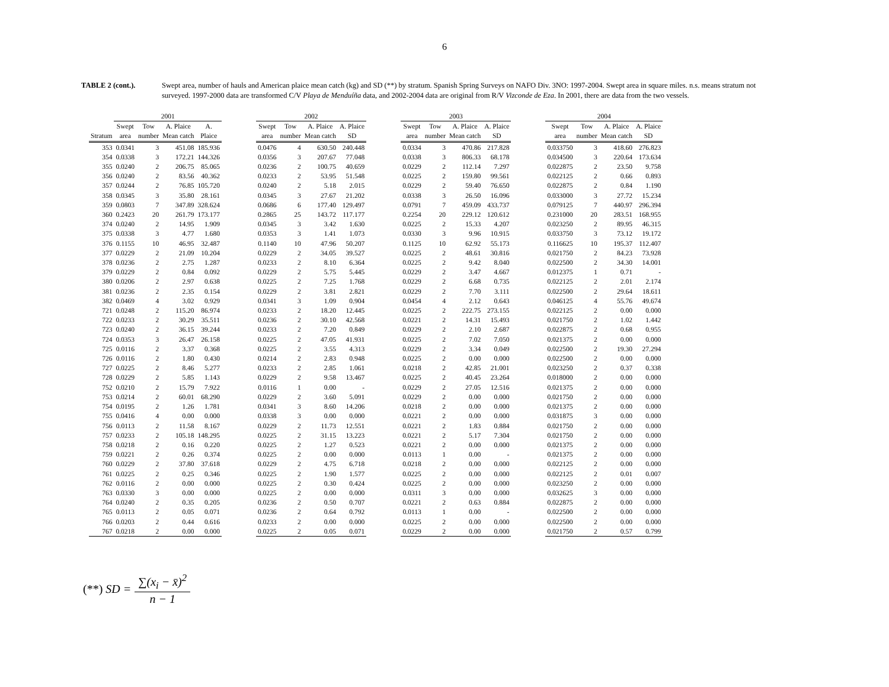6
TABLE 2 (cont.). Swept area, number of hauls and American plaice mean catch (kg) and SD (**) by stratum. Spanish Spring Surveys on NAFO Div. 3NO: 1997-2004. Swept area in square miles. n.s. means stratum not surveyed. 1997-2000 data are transformed C/V Playa de Menduíña data, and 2002-2004 data are original from R/V Vizconde de Eza. In 2001, there are data from the two vessels.
| | 2001 | | | | | 2002 | | | | | 2003 | | | | | 2004 | | | |
| --- | --- | --- | --- | --- | --- | --- | --- | --- | --- | --- | --- | --- | --- | --- | --- | --- | --- | --- | --- |
| | Swept | Tow | A. Plaice | A. | | Swept | Tow | A. Plaice | A. Plaice | | Swept | Tow | A. Plaice | A. Plaice | | Swept | Tow | A. Plaice | A. Plaice |
| Stratum | area | number | Mean catch | Plaice | | area | number | Mean catch | SD | | area | number | Mean catch | SD | | area | number | Mean catch | SD |
| 353 | 0.0341 | 3 | 451.08 | 185.936 | | 0.0476 | 4 | 630.50 | 240.448 | | 0.0334 | 3 | 470.86 | 217.828 | | 0.033750 | 3 | 418.60 | 276.823 |
| 354 | 0.0338 | 3 | 172.21 | 144.326 | | 0.0356 | 3 | 207.67 | 77.048 | | 0.0338 | 3 | 806.33 | 68.178 | | 0.034500 | 3 | 220.64 | 173.634 |
| 355 | 0.0240 | 2 | 206.75 | 85.065 | | 0.0236 | 2 | 100.75 | 40.659 | | 0.0229 | 2 | 112.14 | 7.297 | | 0.022875 | 2 | 23.50 | 9.758 |
| 356 | 0.0240 | 2 | 83.56 | 40.362 | | 0.0233 | 2 | 53.95 | 51.548 | | 0.0225 | 2 | 159.80 | 99.561 | | 0.022125 | 2 | 0.66 | 0.893 |
| 357 | 0.0244 | 2 | 76.85 | 105.720 | | 0.0240 | 2 | 5.18 | 2.015 | | 0.0229 | 2 | 59.40 | 76.650 | | 0.022875 | 2 | 0.84 | 1.190 |
| 358 | 0.0345 | 3 | 35.80 | 28.161 | | 0.0345 | 3 | 27.67 | 21.202 | | 0.0338 | 3 | 26.50 | 16.096 | | 0.033000 | 3 | 27.72 | 15.234 |
| 359 | 0.0803 | 7 | 347.89 | 328.624 | | 0.0686 | 6 | 177.40 | 129.497 | | 0.0791 | 7 | 459.09 | 433.737 | | 0.079125 | 7 | 440.97 | 296.394 |
| 360 | 0.2423 | 20 | 261.79 | 173.177 | | 0.2865 | 25 | 143.72 | 117.177 | | 0.2254 | 20 | 229.12 | 120.612 | | 0.231000 | 20 | 283.51 | 168.955 |
| 374 | 0.0240 | 2 | 14.95 | 1.909 | | 0.0345 | 3 | 3.42 | 1.630 | | 0.0225 | 2 | 15.33 | 4.207 | | 0.023250 | 2 | 89.95 | 46.315 |
| 375 | 0.0338 | 3 | 4.77 | 1.680 | | 0.0353 | 3 | 1.41 | 1.073 | | 0.0330 | 3 | 9.96 | 10.915 | | 0.033750 | 3 | 73.12 | 19.172 |
| 376 | 0.1155 | 10 | 46.95 | 32.487 | | 0.1140 | 10 | 47.96 | 50.207 | | 0.1125 | 10 | 62.92 | 55.173 | | 0.116625 | 10 | 195.37 | 112.407 |
| 377 | 0.0229 | 2 | 21.09 | 10.204 | | 0.0229 | 2 | 34.05 | 39.527 | | 0.0225 | 2 | 48.61 | 30.816 | | 0.021750 | 2 | 84.23 | 73.928 |
| 378 | 0.0236 | 2 | 2.75 | 1.287 | | 0.0233 | 2 | 8.10 | 6.364 | | 0.0225 | 2 | 9.42 | 8.040 | | 0.022500 | 2 | 34.30 | 14.001 |
| 379 | 0.0229 | 2 | 0.84 | 0.092 | | 0.0229 | 2 | 5.75 | 5.445 | | 0.0229 | 2 | 3.47 | 4.667 | | 0.012375 | 1 | 0.71 | - |
| 380 | 0.0206 | 2 | 2.97 | 0.638 | | 0.0225 | 2 | 7.25 | 1.768 | | 0.0229 | 2 | 6.68 | 0.735 | | 0.022125 | 2 | 2.01 | 2.174 |
| 381 | 0.0236 | 2 | 2.35 | 0.154 | | 0.0229 | 2 | 3.81 | 2.821 | | 0.0229 | 2 | 7.70 | 3.111 | | 0.022500 | 2 | 29.64 | 18.611 |
| 382 | 0.0469 | 4 | 3.02 | 0.929 | | 0.0341 | 3 | 1.09 | 0.904 | | 0.0454 | 4 | 2.12 | 0.643 | | 0.046125 | 4 | 55.76 | 49.674 |
| 721 | 0.0248 | 2 | 115.20 | 86.974 | | 0.0233 | 2 | 18.20 | 12.445 | | 0.0225 | 2 | 222.75 | 273.155 | | 0.022125 | 2 | 0.00 | 0.000 |
| 722 | 0.0233 | 2 | 30.29 | 35.511 | | 0.0236 | 2 | 30.10 | 42.568 | | 0.0221 | 2 | 14.31 | 15.493 | | 0.021750 | 2 | 1.02 | 1.442 |
| 723 | 0.0240 | 2 | 36.15 | 39.244 | | 0.0233 | 2 | 7.20 | 0.849 | | 0.0229 | 2 | 2.10 | 2.687 | | 0.022875 | 2 | 0.68 | 0.955 |
| 724 | 0.0353 | 3 | 26.47 | 26.158 | | 0.0225 | 2 | 47.05 | 41.931 | | 0.0225 | 2 | 7.02 | 7.050 | | 0.021375 | 2 | 0.00 | 0.000 |
| 725 | 0.0116 | 2 | 3.37 | 0.368 | | 0.0225 | 2 | 3.55 | 4.313 | | 0.0229 | 2 | 3.34 | 0.049 | | 0.022500 | 2 | 19.30 | 27.294 |
| 726 | 0.0116 | 2 | 1.80 | 0.430 | | 0.0214 | 2 | 2.83 | 0.948 | | 0.0225 | 2 | 0.00 | 0.000 | | 0.022500 | 2 | 0.00 | 0.000 |
| 727 | 0.0225 | 2 | 8.46 | 5.277 | | 0.0233 | 2 | 2.85 | 1.061 | | 0.0218 | 2 | 42.85 | 21.001 | | 0.023250 | 2 | 0.37 | 0.338 |
| 728 | 0.0229 | 2 | 5.85 | 1.143 | | 0.0229 | 2 | 9.58 | 13.467 | | 0.0225 | 2 | 40.45 | 23.264 | | 0.018000 | 2 | 0.00 | 0.000 |
| 752 | 0.0210 | 2 | 15.79 | 7.922 | | 0.0116 | 1 | 0.00 | - | | 0.0229 | 2 | 27.05 | 12.516 | | 0.021375 | 2 | 0.00 | 0.000 |
| 753 | 0.0214 | 2 | 60.01 | 68.290 | | 0.0229 | 2 | 3.60 | 5.091 | | 0.0229 | 2 | 0.00 | 0.000 | | 0.021750 | 2 | 0.00 | 0.000 |
| 754 | 0.0195 | 2 | 1.26 | 1.781 | | 0.0341 | 3 | 8.60 | 14.206 | | 0.0218 | 2 | 0.00 | 0.000 | | 0.021375 | 2 | 0.00 | 0.000 |
| 755 | 0.0416 | 4 | 0.00 | 0.000 | | 0.0338 | 3 | 0.00 | 0.000 | | 0.0221 | 2 | 0.00 | 0.000 | | 0.031875 | 3 | 0.00 | 0.000 |
| 756 | 0.0113 | 2 | 11.58 | 8.167 | | 0.0229 | 2 | 11.73 | 12.551 | | 0.0221 | 2 | 1.83 | 0.884 | | 0.021750 | 2 | 0.00 | 0.000 |
| 757 | 0.0233 | 2 | 105.18 | 148.295 | | 0.0225 | 2 | 31.15 | 13.223 | | 0.0221 | 2 | 5.17 | 7.304 | | 0.021750 | 2 | 0.00 | 0.000 |
| 758 | 0.0218 | 2 | 0.16 | 0.220 | | 0.0225 | 2 | 1.27 | 0.523 | | 0.0221 | 2 | 0.00 | 0.000 | | 0.021375 | 2 | 0.00 | 0.000 |
| 759 | 0.0221 | 2 | 0.26 | 0.374 | | 0.0225 | 2 | 0.00 | 0.000 | | 0.0113 | 1 | 0.00 | - | | 0.021375 | 2 | 0.00 | 0.000 |
| 760 | 0.0229 | 2 | 37.80 | 37.618 | | 0.0229 | 2 | 4.75 | 6.718 | | 0.0218 | 2 | 0.00 | 0.000 | | 0.022125 | 2 | 0.00 | 0.000 |
| 761 | 0.0225 | 2 | 0.25 | 0.346 | | 0.0225 | 2 | 1.90 | 1.577 | | 0.0225 | 2 | 0.00 | 0.000 | | 0.022125 | 2 | 0.01 | 0.007 |
| 762 | 0.0116 | 2 | 0.00 | 0.000 | | 0.0225 | 2 | 0.30 | 0.424 | | 0.0225 | 2 | 0.00 | 0.000 | | 0.023250 | 2 | 0.00 | 0.000 |
| 763 | 0.0330 | 3 | 0.00 | 0.000 | | 0.0225 | 2 | 0.00 | 0.000 | | 0.0311 | 3 | 0.00 | 0.000 | | 0.032625 | 3 | 0.00 | 0.000 |
| 764 | 0.0240 | 2 | 0.35 | 0.205 | | 0.0236 | 2 | 0.50 | 0.707 | | 0.0221 | 2 | 0.63 | 0.884 | | 0.022875 | 2 | 0.00 | 0.000 |
| 765 | 0.0113 | 2 | 0.05 | 0.071 | | 0.0236 | 2 | 0.64 | 0.792 | | 0.0113 | 1 | 0.00 | - | | 0.022500 | 2 | 0.00 | 0.000 |
| 766 | 0.0203 | 2 | 0.44 | 0.616 | | 0.0233 | 2 | 0.00 | 0.000 | | 0.0225 | 2 | 0.00 | 0.000 | | 0.022500 | 2 | 0.00 | 0.000 |
| 767 | 0.0218 | 2 | 0.00 | 0.000 | | 0.0225 | 2 | 0.05 | 0.071 | | 0.0229 | 2 | 0.00 | 0.000 | | 0.021750 | 2 | 0.57 | 0.799 |
(**) SD = ∑(x<sub>i</sub> − x̄)<sup>2</sup> n − 1